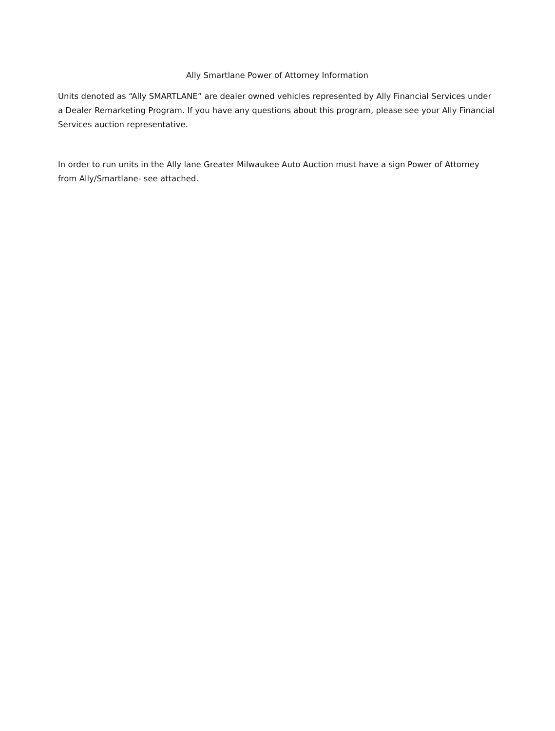Ally Smartlane Power of Attorney Information
Units denoted as “Ally SMARTLANE” are dealer owned vehicles represented by Ally Financial Services under a Dealer Remarketing Program. If you have any questions about this program, please see your Ally Financial Services auction representative.
In order to run units in the Ally lane Greater Milwaukee Auto Auction must have a sign Power of Attorney from Ally/Smartlane- see attached.